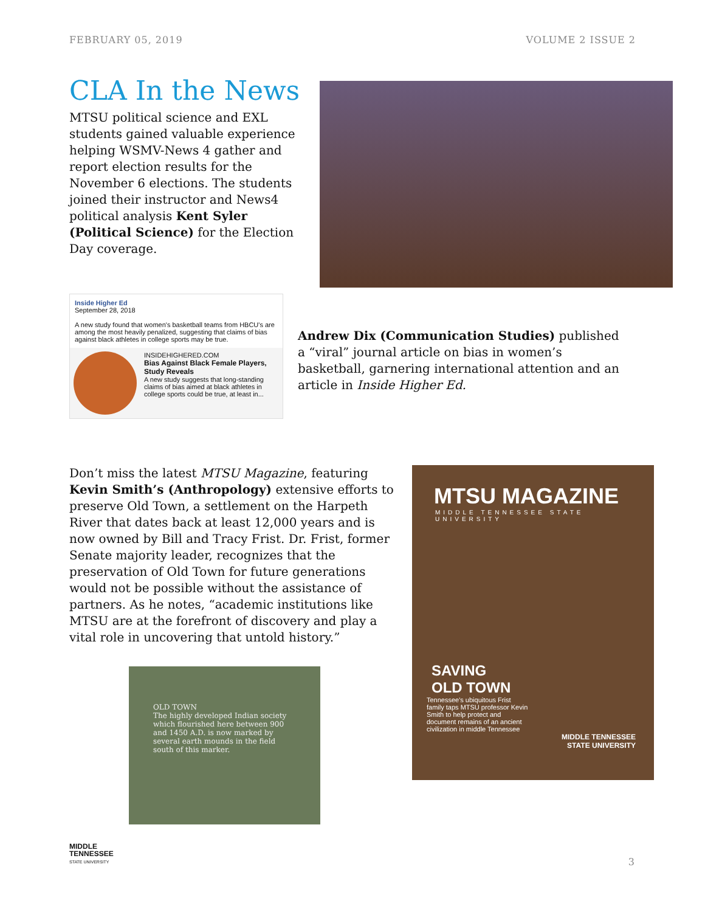FEBRUARY 05, 2019 VOLUME 2 ISSUE 2
CLA In the News
MTSU political science and EXL students gained valuable experience helping WSMV-News 4 gather and report election results for the November 6 elections. The students joined their instructor and News4 political analysis Kent Syler (Political Science) for the Election Day coverage.
Inside Higher Ed
September 28, 2018
A new study found that women's basketball teams from HBCU's are among the most heavily penalized, suggesting that claims of bias against black athletes in college sports may be true.
INSIDEHIGHERED.COM
Bias Against Black Female Players, Study Reveals
A new study suggests that long-standing claims of bias aimed at black athletes in college sports could be true, at least in...
Andrew Dix (Communication Studies) published a “viral” journal article on bias in women’s basketball, garnering international attention and an article in Inside Higher Ed.
Don’t miss the latest MTSU Magazine, featuring Kevin Smith’s (Anthropology) extensive efforts to preserve Old Town, a settlement on the Harpeth River that dates back at least 12,000 years and is now owned by Bill and Tracy Frist. Dr. Frist, former Senate majority leader, recognizes that the preservation of Old Town for future generations would not be possible without the assistance of partners. As he notes, “academic institutions like MTSU are at the forefront of discovery and play a vital role in uncovering that untold history.”
OLD TOWN
The highly developed Indian society which flourished here between 900 and 1450 A.D. is now marked by several earth mounds in the field south of this marker.
MTSU MAGAZINE
MIDDLE TENNESSEE STATE UNIVERSITY
SAVING
OLD TOWN
Tennessee's ubiquitous Frist family taps MTSU professor Kevin Smith to help protect and document remains of an ancient civilization in middle Tennessee
MIDDLE TENNESSEE
STATE UNIVERSITY
MIDDLE
TENNESSEE
STATE UNIVERSITY
3